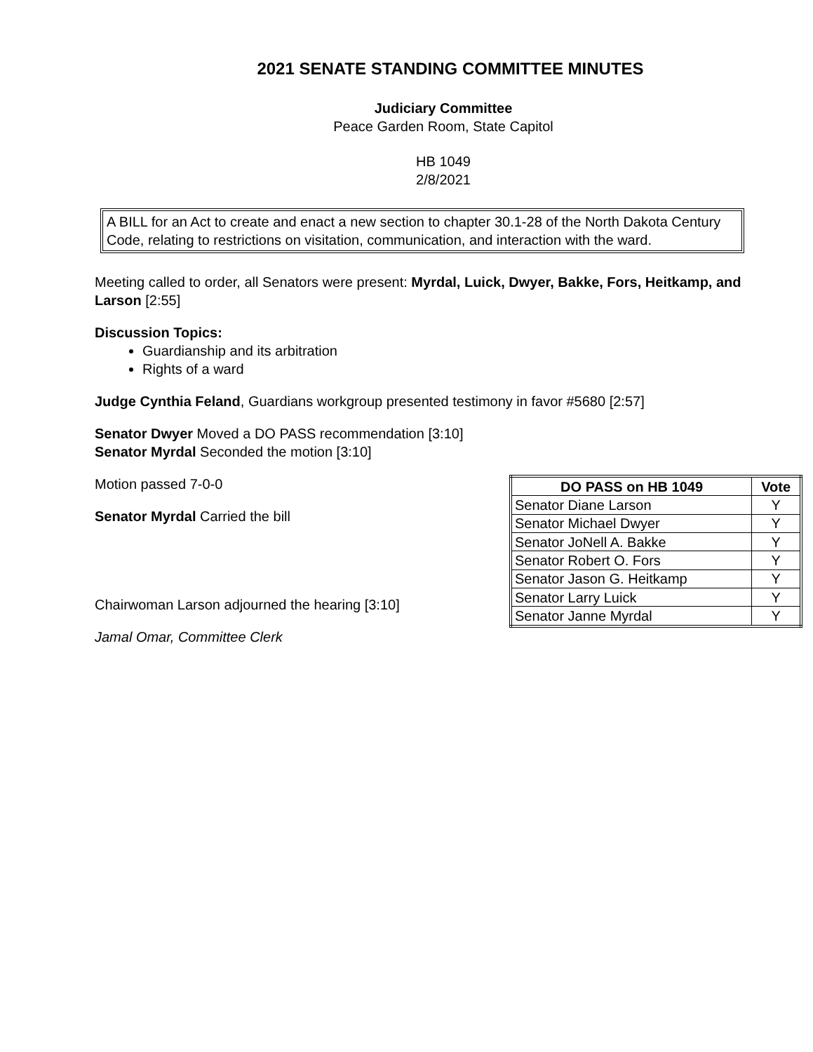2021 SENATE STANDING COMMITTEE MINUTES
Judiciary Committee
Peace Garden Room, State Capitol
HB 1049
2/8/2021
A BILL for an Act to create and enact a new section to chapter 30.1-28 of the North Dakota Century Code, relating to restrictions on visitation, communication, and interaction with the ward.
Meeting called to order, all Senators were present: Myrdal, Luick, Dwyer, Bakke, Fors, Heitkamp, and Larson [2:55]
Discussion Topics:
Guardianship and its arbitration
Rights of a ward
Judge Cynthia Feland, Guardians workgroup presented testimony in favor #5680 [2:57]
Senator Dwyer Moved a DO PASS recommendation [3:10]
Senator Myrdal Seconded the motion [3:10]
Motion passed 7-0-0
Senator Myrdal Carried the bill
Chairwoman Larson adjourned the hearing [3:10]
Jamal Omar, Committee Clerk
| DO PASS on HB 1049 | Vote |
| --- | --- |
| Senator Diane Larson | Y |
| Senator Michael Dwyer | Y |
| Senator JoNell A. Bakke | Y |
| Senator Robert O. Fors | Y |
| Senator Jason G. Heitkamp | Y |
| Senator Larry Luick | Y |
| Senator Janne Myrdal | Y |